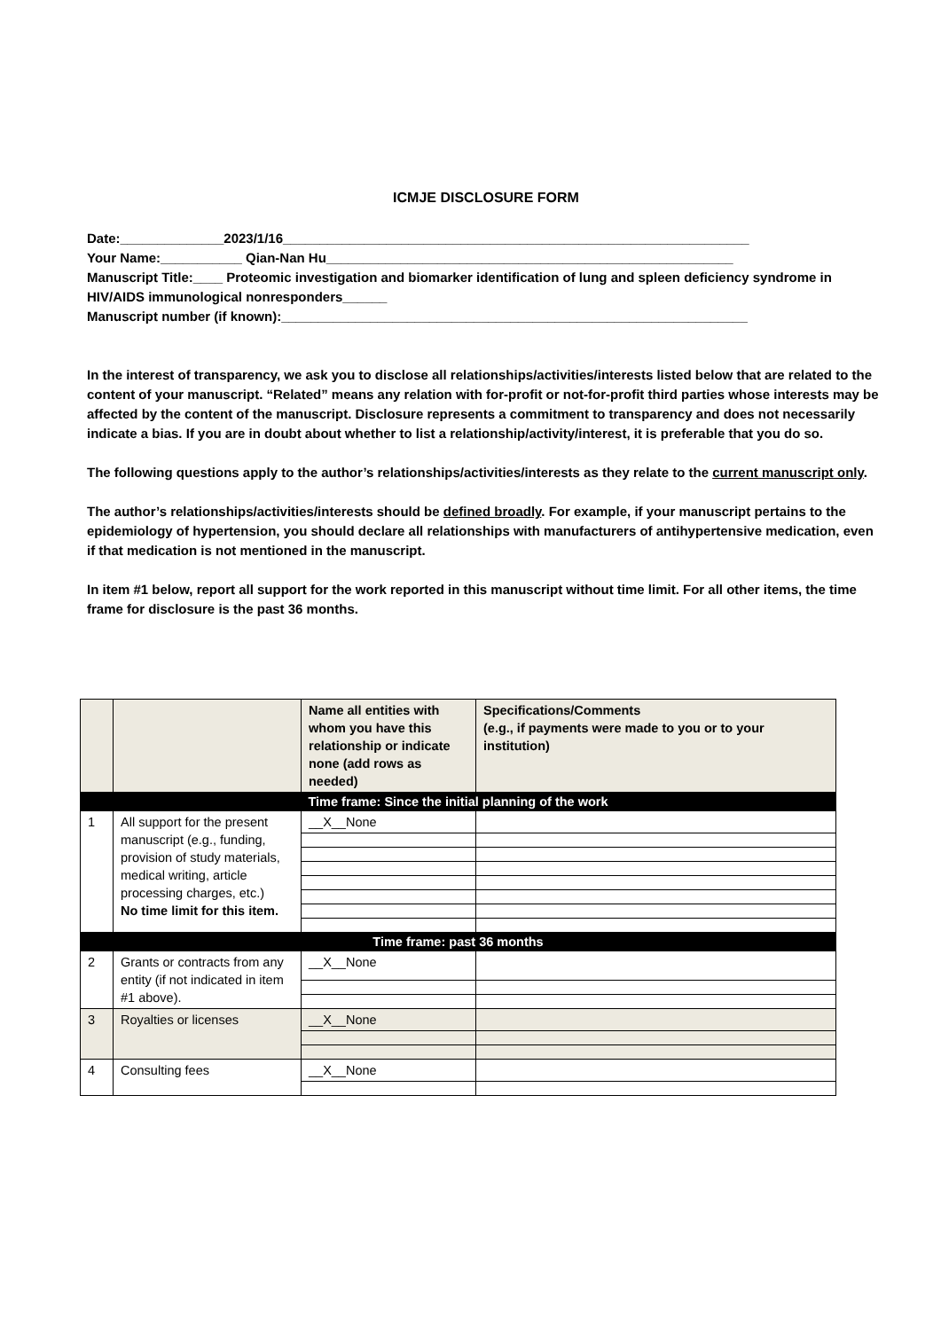ICMJE DISCLOSURE FORM
Date:______________2023/1/16_______________________________________________________________
Your Name:___________ Qian-Nan Hu_______________________________________________________
Manuscript Title:____ Proteomic investigation and biomarker identification of lung and spleen deficiency syndrome in HIV/AIDS immunological nonresponders______
Manuscript number (if known):_______________________________________________________________
In the interest of transparency, we ask you to disclose all relationships/activities/interests listed below that are related to the content of your manuscript. “Related” means any relation with for-profit or not-for-profit third parties whose interests may be affected by the content of the manuscript. Disclosure represents a commitment to transparency and does not necessarily indicate a bias. If you are in doubt about whether to list a relationship/activity/interest, it is preferable that you do so.
The following questions apply to the author’s relationships/activities/interests as they relate to the current manuscript only.
The author’s relationships/activities/interests should be defined broadly. For example, if your manuscript pertains to the epidemiology of hypertension, you should declare all relationships with manufacturers of antihypertensive medication, even if that medication is not mentioned in the manuscript.
In item #1 below, report all support for the work reported in this manuscript without time limit. For all other items, the time frame for disclosure is the past 36 months.
| | | Name all entities with whom you have this relationship or indicate none (add rows as needed) | Specifications/Comments (e.g., if payments were made to you or to your institution) |
| --- | --- | --- | --- |
| Time frame: Since the initial planning of the work | | | |
| 1 | All support for the present manuscript (e.g., funding, provision of study materials, medical writing, article processing charges, etc.) No time limit for this item. | __X__None | |
| Time frame: past 36 months | | | |
| 2 | Grants or contracts from any entity (if not indicated in item #1 above). | __X__None | |
| 3 | Royalties or licenses | __X__None | |
| 4 | Consulting fees | __X__None | |